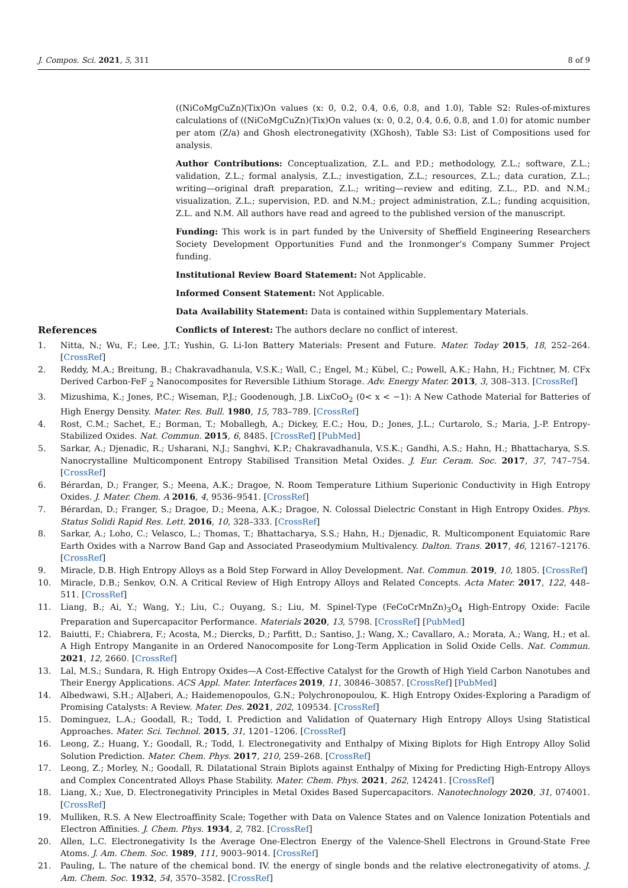J. Compos. Sci. 2021, 5, 311 8 of 9
((NiCoMgCuZn)(Tix)On values (x: 0, 0.2, 0.4, 0.6, 0.8, and 1.0), Table S2: Rules-of-mixtures calculations of ((NiCoMgCuZn)(Tix)On values (x: 0, 0.2, 0.4, 0.6, 0.8, and 1.0) for atomic number per atom (Z/a) and Ghosh electronegativity (XGhosh), Table S3: List of Compositions used for analysis.
Author Contributions: Conceptualization, Z.L. and P.D.; methodology, Z.L.; software, Z.L.; validation, Z.L.; formal analysis, Z.L.; investigation, Z.L.; resources, Z.L.; data curation, Z.L.; writing—original draft preparation, Z.L.; writing—review and editing, Z.L., P.D. and N.M.; visualization, Z.L.; supervision, P.D. and N.M.; project administration, Z.L.; funding acquisition, Z.L. and N.M. All authors have read and agreed to the published version of the manuscript.
Funding: This work is in part funded by the University of Sheffield Engineering Researchers Society Development Opportunities Fund and the Ironmonger’s Company Summer Project funding.
Institutional Review Board Statement: Not Applicable.
Informed Consent Statement: Not Applicable.
Data Availability Statement: Data is contained within Supplementary Materials.
Conflicts of Interest: The authors declare no conflict of interest.
References
1. Nitta, N.; Wu, F.; Lee, J.T.; Yushin, G. Li-Ion Battery Materials: Present and Future. Mater. Today 2015, 18, 252–264. [CrossRef]
2. Reddy, M.A.; Breitung, B.; Chakravadhanula, V.S.K.; Wall, C.; Engel, M.; Kübel, C.; Powell, A.K.; Hahn, H.; Fichtner, M. CFx Derived Carbon-FeF <sub>2</sub> Nanocomposites for Reversible Lithium Storage. Adv. Energy Mater. 2013, 3, 308–313. [CrossRef]
3. Mizushima, K.; Jones, P.C.; Wiseman, P.J.; Goodenough, J.B. LixCoO<sub>2</sub> (0< x < −1): A New Cathode Material for Batteries of High Energy Density. Mater. Res. Bull. 1980, 15, 783–789. [CrossRef]
4. Rost, C.M.; Sachet, E.; Borman, T.; Moballegh, A.; Dickey, E.C.; Hou, D.; Jones, J.L.; Curtarolo, S.; Maria, J.-P. Entropy-Stabilized Oxides. Nat. Commun. 2015, 6, 8485. [CrossRef] [PubMed]
5. Sarkar, A.; Djenadic, R.; Usharani, N.J.; Sanghvi, K.P.; Chakravadhanula, V.S.K.; Gandhi, A.S.; Hahn, H.; Bhattacharya, S.S. Nanocrystalline Multicomponent Entropy Stabilised Transition Metal Oxides. J. Eur. Ceram. Soc. 2017, 37, 747–754. [CrossRef]
6. Bérardan, D.; Franger, S.; Meena, A.K.; Dragoe, N. Room Temperature Lithium Superionic Conductivity in High Entropy Oxides. J. Mater. Chem. A 2016, 4, 9536–9541. [CrossRef]
7. Bérardan, D.; Franger, S.; Dragoe, D.; Meena, A.K.; Dragoe, N. Colossal Dielectric Constant in High Entropy Oxides. Phys. Status Solidi Rapid Res. Lett. 2016, 10, 328–333. [CrossRef]
8. Sarkar, A.; Loho, C.; Velasco, L.; Thomas, T.; Bhattacharya, S.S.; Hahn, H.; Djenadic, R. Multicomponent Equiatomic Rare Earth Oxides with a Narrow Band Gap and Associated Praseodymium Multivalency. Dalton. Trans. 2017, 46, 12167–12176. [CrossRef]
9. Miracle, D.B. High Entropy Alloys as a Bold Step Forward in Alloy Development. Nat. Commun. 2019, 10, 1805. [CrossRef]
10. Miracle, D.B.; Senkov, O.N. A Critical Review of High Entropy Alloys and Related Concepts. Acta Mater. 2017, 122, 448–511. [CrossRef]
11. Liang, B.; Ai, Y.; Wang, Y.; Liu, C.; Ouyang, S.; Liu, M. Spinel-Type (FeCoCrMnZn)<sub>3</sub>O<sub>4</sub> High-Entropy Oxide: Facile Preparation and Supercapacitor Performance. Materials 2020, 13, 5798. [CrossRef] [PubMed]
12. Baiutti, F.; Chiabrera, F.; Acosta, M.; Diercks, D.; Parfitt, D.; Santiso, J.; Wang, X.; Cavallaro, A.; Morata, A.; Wang, H.; et al. A High Entropy Manganite in an Ordered Nanocomposite for Long-Term Application in Solid Oxide Cells. Nat. Commun. 2021, 12, 2660. [CrossRef]
13. Lal, M.S.; Sundara, R. High Entropy Oxides—A Cost-Effective Catalyst for the Growth of High Yield Carbon Nanotubes and Their Energy Applications. ACS Appl. Mater. Interfaces 2019, 11, 30846–30857. [CrossRef] [PubMed]
14. Albedwawi, S.H.; AlJaberi, A.; Haidemenopoulos, G.N.; Polychronopoulou, K. High Entropy Oxides-Exploring a Paradigm of Promising Catalysts: A Review. Mater. Des. 2021, 202, 109534. [CrossRef]
15. Dominguez, L.A.; Goodall, R.; Todd, I. Prediction and Validation of Quaternary High Entropy Alloys Using Statistical Approaches. Mater. Sci. Technol. 2015, 31, 1201–1206. [CrossRef]
16. Leong, Z.; Huang, Y.; Goodall, R.; Todd, I. Electronegativity and Enthalpy of Mixing Biplots for High Entropy Alloy Solid Solution Prediction. Mater. Chem. Phys. 2017, 210, 259–268. [CrossRef]
17. Leong, Z.; Morley, N.; Goodall, R. Dilatational Strain Biplots against Enthalpy of Mixing for Predicting High-Entropy Alloys and Complex Concentrated Alloys Phase Stability. Mater. Chem. Phys. 2021, 262, 124241. [CrossRef]
18. Liang, X.; Xue, D. Electronegativity Principles in Metal Oxides Based Supercapacitors. Nanotechnology 2020, 31, 074001. [CrossRef]
19. Mulliken, R.S. A New Electroaffinity Scale; Together with Data on Valence States and on Valence Ionization Potentials and Electron Affinities. J. Chem. Phys. 1934, 2, 782. [CrossRef]
20. Allen, L.C. Electronegativity Is the Average One-Electron Energy of the Valence-Shell Electrons in Ground-State Free Atoms. J. Am. Chem. Soc. 1989, 111, 9003–9014. [CrossRef]
21. Pauling, L. The nature of the chemical bond. IV. the energy of single bonds and the relative electronegativity of atoms. J. Am. Chem. Soc. 1932, 54, 3570–3582. [CrossRef]